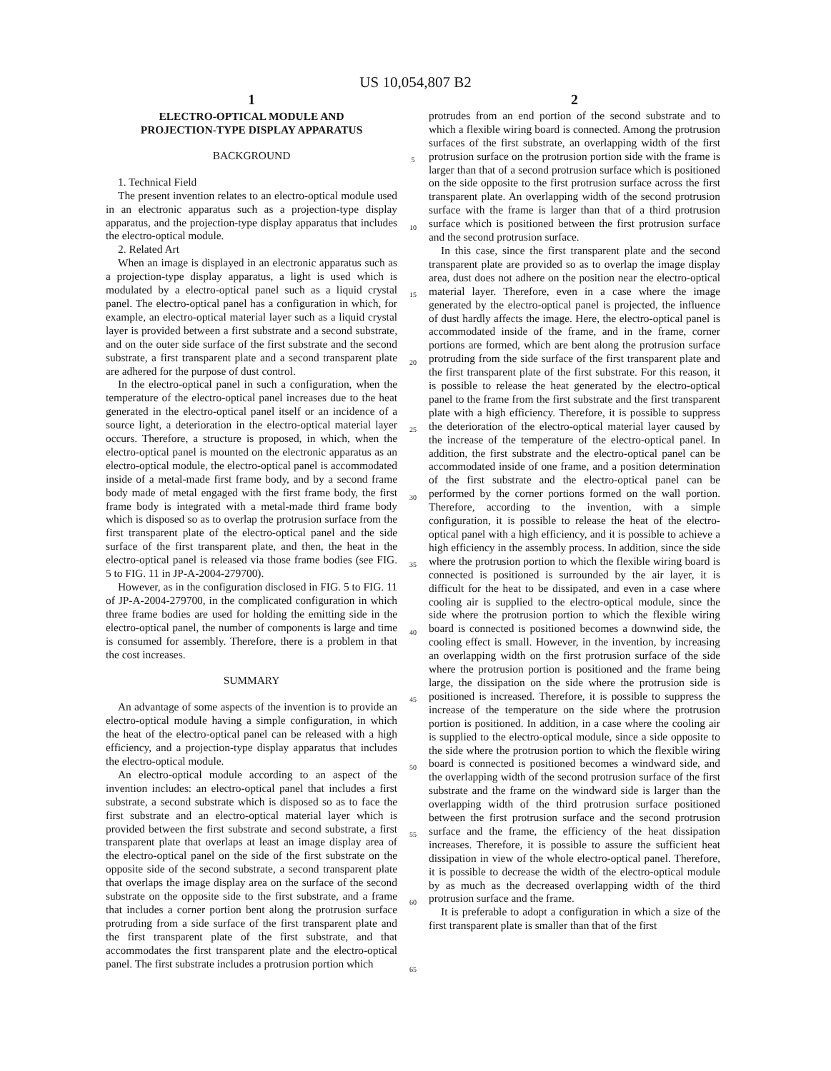US 10,054,807 B2
1
ELECTRO-OPTICAL MODULE AND
PROJECTION-TYPE DISPLAY APPARATUS
BACKGROUND
1. Technical Field
The present invention relates to an electro-optical module used in an electronic apparatus such as a projection-type display apparatus, and the projection-type display apparatus that includes the electro-optical module.
2. Related Art
When an image is displayed in an electronic apparatus such as a projection-type display apparatus, a light is used which is modulated by a electro-optical panel such as a liquid crystal panel. The electro-optical panel has a configuration in which, for example, an electro-optical material layer such as a liquid crystal layer is provided between a first substrate and a second substrate, and on the outer side surface of the first substrate and the second substrate, a first transparent plate and a second transparent plate are adhered for the purpose of dust control.
In the electro-optical panel in such a configuration, when the temperature of the electro-optical panel increases due to the heat generated in the electro-optical panel itself or an incidence of a source light, a deterioration in the electro-optical material layer occurs. Therefore, a structure is proposed, in which, when the electro-optical panel is mounted on the electronic apparatus as an electro-optical module, the electro-optical panel is accommodated inside of a metal-made first frame body, and by a second frame body made of metal engaged with the first frame body, the first frame body is integrated with a metal-made third frame body which is disposed so as to overlap the protrusion surface from the first transparent plate of the electro-optical panel and the side surface of the first transparent plate, and then, the heat in the electro-optical panel is released via those frame bodies (see FIG. 5 to FIG. 11 in JP-A-2004-279700).
However, as in the configuration disclosed in FIG. 5 to FIG. 11 of JP-A-2004-279700, in the complicated configuration in which three frame bodies are used for holding the emitting side in the electro-optical panel, the number of components is large and time is consumed for assembly. Therefore, there is a problem in that the cost increases.
SUMMARY
An advantage of some aspects of the invention is to provide an electro-optical module having a simple configuration, in which the heat of the electro-optical panel can be released with a high efficiency, and a projection-type display apparatus that includes the electro-optical module.
An electro-optical module according to an aspect of the invention includes: an electro-optical panel that includes a first substrate, a second substrate which is disposed so as to face the first substrate and an electro-optical material layer which is provided between the first substrate and second substrate, a first transparent plate that overlaps at least an image display area of the electro-optical panel on the side of the first substrate on the opposite side of the second substrate, a second transparent plate that overlaps the image display area on the surface of the second substrate on the opposite side to the first substrate, and a frame that includes a corner portion bent along the protrusion surface protruding from a side surface of the first transparent plate and the first transparent plate of the first substrate, and that accommodates the first transparent plate and the electro-optical panel. The first substrate includes a protrusion portion which
5
10
15
20
25
30
35
40
45
50
55
60
65
2
protrudes from an end portion of the second substrate and to which a flexible wiring board is connected. Among the protrusion surfaces of the first substrate, an overlapping width of the first protrusion surface on the protrusion portion side with the frame is larger than that of a second protrusion surface which is positioned on the side opposite to the first protrusion surface across the first transparent plate. An overlapping width of the second protrusion surface with the frame is larger than that of a third protrusion surface which is positioned between the first protrusion surface and the second protrusion surface.
In this case, since the first transparent plate and the second transparent plate are provided so as to overlap the image display area, dust does not adhere on the position near the electro-optical material layer. Therefore, even in a case where the image generated by the electro-optical panel is projected, the influence of dust hardly affects the image. Here, the electro-optical panel is accommodated inside of the frame, and in the frame, corner portions are formed, which are bent along the protrusion surface protruding from the side surface of the first transparent plate and the first transparent plate of the first substrate. For this reason, it is possible to release the heat generated by the electro-optical panel to the frame from the first substrate and the first transparent plate with a high efficiency. Therefore, it is possible to suppress the deterioration of the electro-optical material layer caused by the increase of the temperature of the electro-optical panel. In addition, the first substrate and the electro-optical panel can be accommodated inside of one frame, and a position determination of the first substrate and the electro-optical panel can be performed by the corner portions formed on the wall portion. Therefore, according to the invention, with a simple configuration, it is possible to release the heat of the electro-optical panel with a high efficiency, and it is possible to achieve a high efficiency in the assembly process. In addition, since the side where the protrusion portion to which the flexible wiring board is connected is positioned is surrounded by the air layer, it is difficult for the heat to be dissipated, and even in a case where cooling air is supplied to the electro-optical module, since the side where the protrusion portion to which the flexible wiring board is connected is positioned becomes a downwind side, the cooling effect is small. However, in the invention, by increasing an overlapping width on the first protrusion surface of the side where the protrusion portion is positioned and the frame being large, the dissipation on the side where the protrusion side is positioned is increased. Therefore, it is possible to suppress the increase of the temperature on the side where the protrusion portion is positioned. In addition, in a case where the cooling air is supplied to the electro-optical module, since a side opposite to the side where the protrusion portion to which the flexible wiring board is connected is positioned becomes a windward side, and the overlapping width of the second protrusion surface of the first substrate and the frame on the windward side is larger than the overlapping width of the third protrusion surface positioned between the first protrusion surface and the second protrusion surface and the frame, the efficiency of the heat dissipation increases. Therefore, it is possible to assure the sufficient heat dissipation in view of the whole electro-optical panel. Therefore, it is possible to decrease the width of the electro-optical module by as much as the decreased overlapping width of the third protrusion surface and the frame.
It is preferable to adopt a configuration in which a size of the first transparent plate is smaller than that of the first